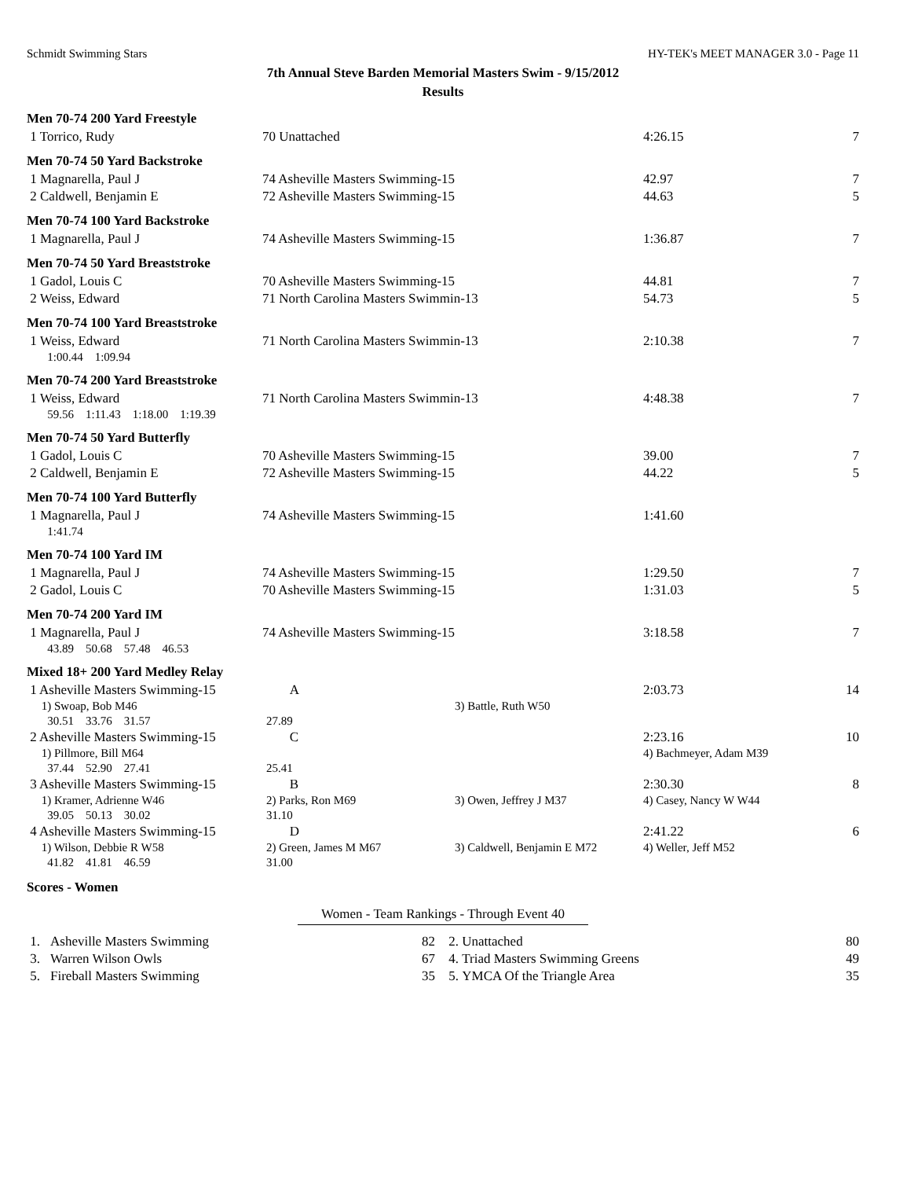Schmidt Swimming Stars HY-TEK's MEET MANAGER 3.0 - Page 11
7th Annual Steve Barden Memorial Masters Swim - 9/15/2012
Results
Men 70-74 200 Yard Freestyle
| 1 Torrico, Rudy | 70 Unattached | 4:26.15 | 7 |
Men 70-74 50 Yard Backstroke
| 1 Magnarella, Paul J | 74 Asheville Masters Swimming-15 | 42.97 | 7 |
| 2 Caldwell, Benjamin E | 72 Asheville Masters Swimming-15 | 44.63 | 5 |
Men 70-74 100 Yard Backstroke
| 1 Magnarella, Paul J | 74 Asheville Masters Swimming-15 | 1:36.87 | 7 |
Men 70-74 50 Yard Breaststroke
| 1 Gadol, Louis C | 70 Asheville Masters Swimming-15 | 44.81 | 7 |
| 2 Weiss, Edward | 71 North Carolina Masters Swimmin-13 | 54.73 | 5 |
Men 70-74 100 Yard Breaststroke
| 1 Weiss, Edward | 71 North Carolina Masters Swimmin-13 | 2:10.38 | 7 |
| 1:00.44 1:09.94 | | | |
Men 70-74 200 Yard Breaststroke
| 1 Weiss, Edward | 71 North Carolina Masters Swimmin-13 | 4:48.38 | 7 |
| 59.56 1:11.43 1:18.00 1:19.39 | | | |
Men 70-74 50 Yard Butterfly
| 1 Gadol, Louis C | 70 Asheville Masters Swimming-15 | 39.00 | 7 |
| 2 Caldwell, Benjamin E | 72 Asheville Masters Swimming-15 | 44.22 | 5 |
Men 70-74 100 Yard Butterfly
| 1 Magnarella, Paul J | 74 Asheville Masters Swimming-15 | 1:41.60 | |
| 1:41.74 | | | |
Men 70-74 100 Yard IM
| 1 Magnarella, Paul J | 74 Asheville Masters Swimming-15 | 1:29.50 | 7 |
| 2 Gadol, Louis C | 70 Asheville Masters Swimming-15 | 1:31.03 | 5 |
Men 70-74 200 Yard IM
| 1 Magnarella, Paul J | 74 Asheville Masters Swimming-15 | 3:18.58 | 7 |
| 43.89 50.68 57.48 46.53 | | | |
Mixed 18+ 200 Yard Medley Relay
| 1 Asheville Masters Swimming-15 | A | | 2:03.73 | 14 |
| 1) Swoap, Bob M46 | | 3) Battle, Ruth W50 | | |
| 30.51 33.76 31.57 | 27.89 | | | |
| 2 Asheville Masters Swimming-15 | C | | 2:23.16 | 10 |
| 1) Pillmore, Bill M64 | | | 4) Bachmeyer, Adam M39 | |
| 37.44 52.90 27.41 | 25.41 | | | |
| 3 Asheville Masters Swimming-15 | B | | 2:30.30 | 8 |
| 1) Kramer, Adrienne W46 | 2) Parks, Ron M69 | 3) Owen, Jeffrey J M37 | 4) Casey, Nancy W W44 | |
| 39.05 50.13 30.02 | 31.10 | | | |
| 4 Asheville Masters Swimming-15 | D | | 2:41.22 | 6 |
| 1) Wilson, Debbie R W58 | 2) Green, James M M67 | 3) Caldwell, Benjamin E M72 | 4) Weller, Jeff M52 | |
| 41.82 41.81 46.59 | 31.00 | | | |
Scores - Women
Women - Team Rankings - Through Event 40
| 1. | Asheville Masters Swimming | 82 | 2. | Unattached | 80 |
| 3. | Warren Wilson Owls | 67 | 4. | Triad Masters Swimming Greens | 49 |
| 5. | Fireball Masters Swimming | 35 | 5. | YMCA Of the Triangle Area | 35 |